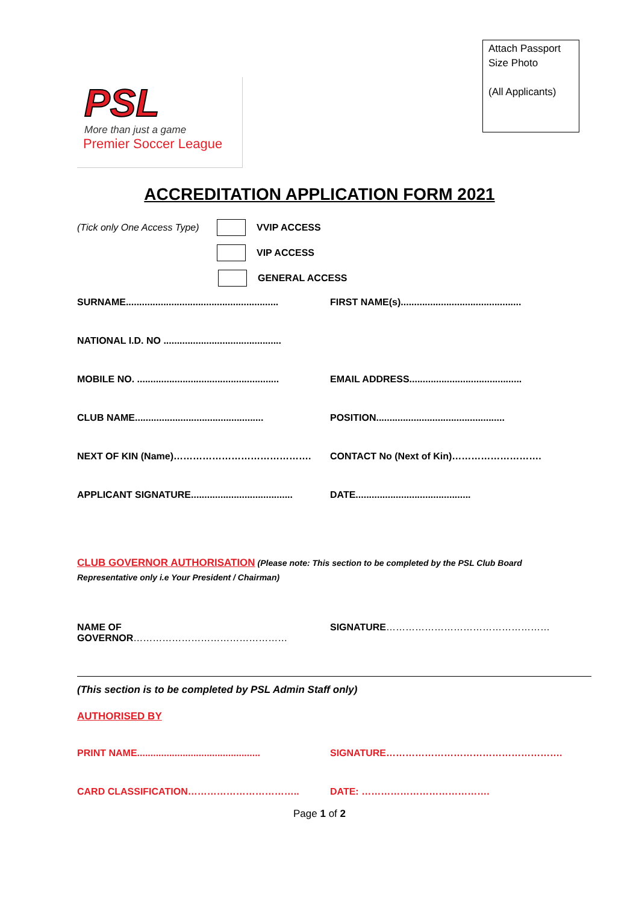PSL
More than just a game
Premier Soccer League
Attach Passport Size Photo
(All Applicants)
ACCREDITATION APPLICATION FORM 2021
(Tick only One Access Type) VVIP ACCESS
VIP ACCESS
GENERAL ACCESS
SURNAME.........................................................
FIRST NAME(s).............................................
NATIONAL I.D. NO ............................................
MOBILE NO. .....................................................
EMAIL ADDRESS..........................................
CLUB NAME................................................
POSITION................................................
NEXT OF KIN (Name)……………………………………. CONTACT No (Next of Kin)……………………….
APPLICANT SIGNATURE......................................
DATE...........................................
CLUB GOVERNOR AUTHORISATION (Please note: This section to be completed by the PSL Club Board Representative only i.e Your President / Chairman)
NAME OF GOVERNOR………………………………………… SIGNATURE……………………………………………
(This section is to be completed by PSL Admin Staff only)
AUTHORISED BY
PRINT NAME..............................................
SIGNATURE……………………………………………….
CARD CLASSIFICATION…………………………….. DATE: ………………………………….
Page 1 of 2